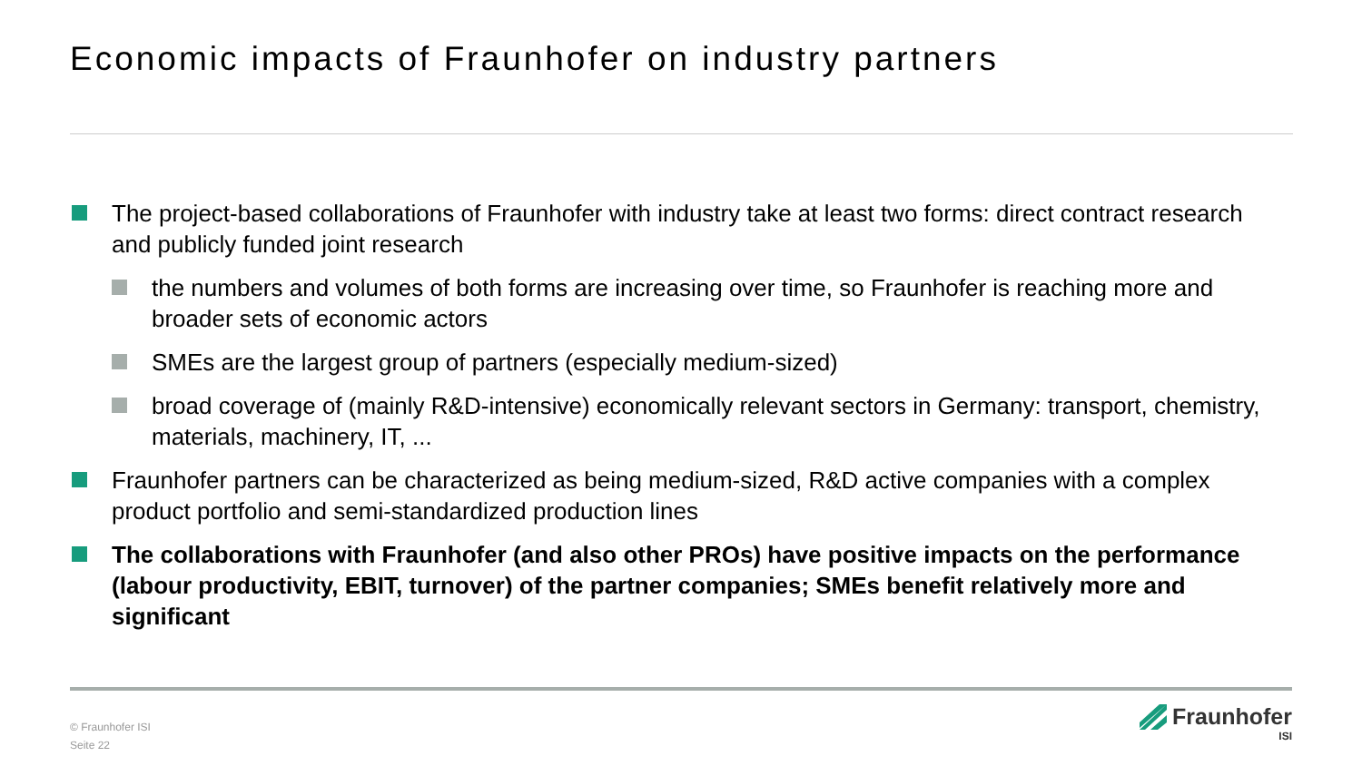Economic impacts of Fraunhofer on industry partners
The project-based collaborations of Fraunhofer with industry take at least two forms: direct contract research and publicly funded joint research
the numbers and volumes of both forms are increasing over time, so Fraunhofer is reaching more and broader sets of economic actors
SMEs are the largest group of partners (especially medium-sized)
broad coverage of (mainly R&D-intensive) economically relevant sectors in Germany: transport, chemistry, materials, machinery, IT, ...
Fraunhofer partners can be characterized as being medium-sized, R&D active companies with a complex product portfolio and semi-standardized production lines
The collaborations with Fraunhofer (and also other PROs) have positive impacts on the performance (labour productivity, EBIT, turnover) of the partner companies; SMEs benefit relatively more and significant
© Fraunhofer ISI
Seite 22
Fraunhofer
ISI